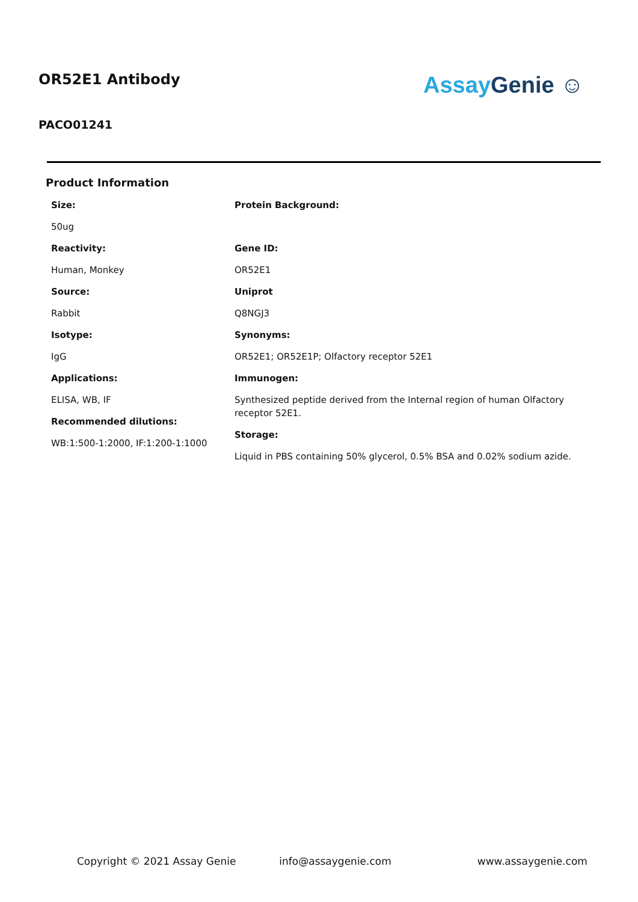OR52E1 Antibody
PACO01241
Assay Genie ☺
Product Information
Size:
50ug
Reactivity:
Human, Monkey
Source:
Rabbit
Isotype:
IgG
Applications:
ELISA, WB, IF
Recommended dilutions:
WB:1:500-1:2000, IF:1:200-1:1000
Protein Background:
Gene ID:
OR52E1
Uniprot
Q8NGJ3
Synonyms:
OR52E1; OR52E1P; Olfactory receptor 52E1
Immunogen:
Synthesized peptide derived from the Internal region of human Olfactory receptor 52E1.
Storage:
Liquid in PBS containing 50% glycerol, 0.5% BSA and 0.02% sodium azide.
Copyright © 2021 Assay Genie info@assaygenie.com www.assaygenie.com